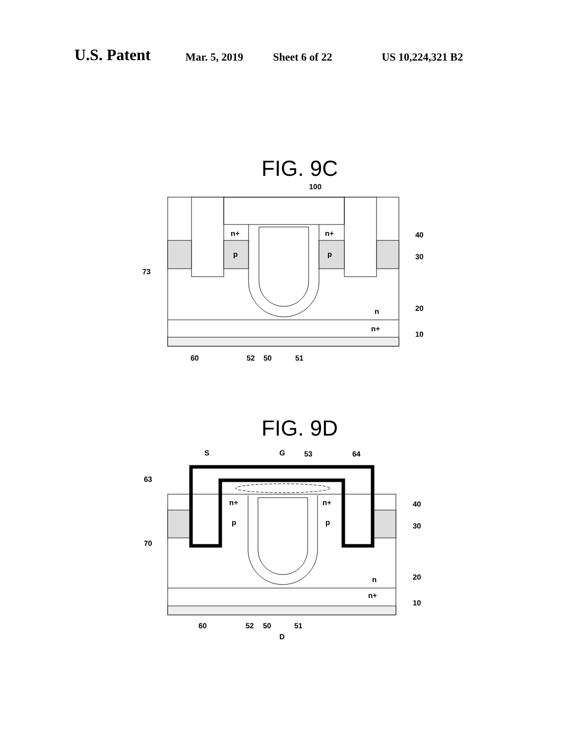U.S. Patent Mar. 5, 2019 Sheet 6 of 22 US 10,224,321 B2
FIG. 9C
100
n+
n+
p
p
40
30
73
n
20
n+
10
60
52
50
51
FIG. 9D
S
G
53
64
63
n+
n+
p
p
40
30
70
n
20
n+
10
60
52
50
51
D